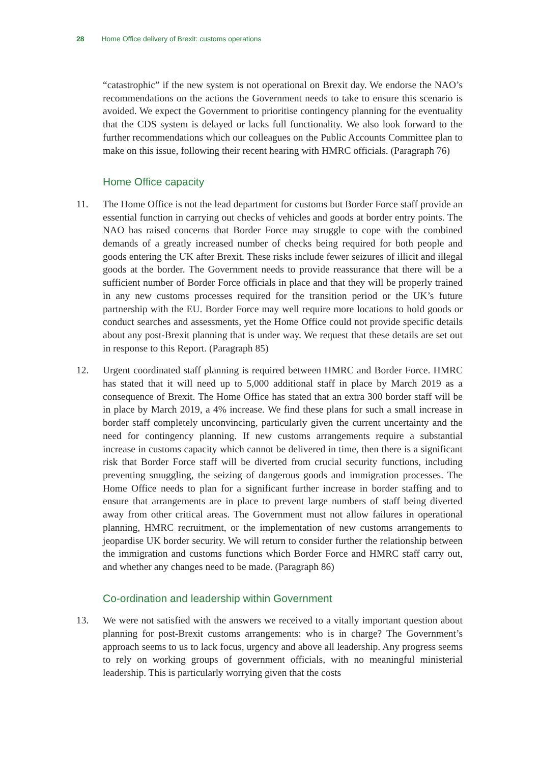28 Home Office delivery of Brexit: customs operations
“catastrophic” if the new system is not operational on Brexit day. We endorse the NAO’s recommendations on the actions the Government needs to take to ensure this scenario is avoided. We expect the Government to prioritise contingency planning for the eventuality that the CDS system is delayed or lacks full functionality. We also look forward to the further recommendations which our colleagues on the Public Accounts Committee plan to make on this issue, following their recent hearing with HMRC officials. (Paragraph 76)
Home Office capacity
11. The Home Office is not the lead department for customs but Border Force staff provide an essential function in carrying out checks of vehicles and goods at border entry points. The NAO has raised concerns that Border Force may struggle to cope with the combined demands of a greatly increased number of checks being required for both people and goods entering the UK after Brexit. These risks include fewer seizures of illicit and illegal goods at the border. The Government needs to provide reassurance that there will be a sufficient number of Border Force officials in place and that they will be properly trained in any new customs processes required for the transition period or the UK’s future partnership with the EU. Border Force may well require more locations to hold goods or conduct searches and assessments, yet the Home Office could not provide specific details about any post-Brexit planning that is under way. We request that these details are set out in response to this Report. (Paragraph 85)
12. Urgent coordinated staff planning is required between HMRC and Border Force. HMRC has stated that it will need up to 5,000 additional staff in place by March 2019 as a consequence of Brexit. The Home Office has stated that an extra 300 border staff will be in place by March 2019, a 4% increase. We find these plans for such a small increase in border staff completely unconvincing, particularly given the current uncertainty and the need for contingency planning. If new customs arrangements require a substantial increase in customs capacity which cannot be delivered in time, then there is a significant risk that Border Force staff will be diverted from crucial security functions, including preventing smuggling, the seizing of dangerous goods and immigration processes. The Home Office needs to plan for a significant further increase in border staffing and to ensure that arrangements are in place to prevent large numbers of staff being diverted away from other critical areas. The Government must not allow failures in operational planning, HMRC recruitment, or the implementation of new customs arrangements to jeopardise UK border security. We will return to consider further the relationship between the immigration and customs functions which Border Force and HMRC staff carry out, and whether any changes need to be made. (Paragraph 86)
Co-ordination and leadership within Government
13. We were not satisfied with the answers we received to a vitally important question about planning for post-Brexit customs arrangements: who is in charge? The Government’s approach seems to us to lack focus, urgency and above all leadership. Any progress seems to rely on working groups of government officials, with no meaningful ministerial leadership. This is particularly worrying given that the costs